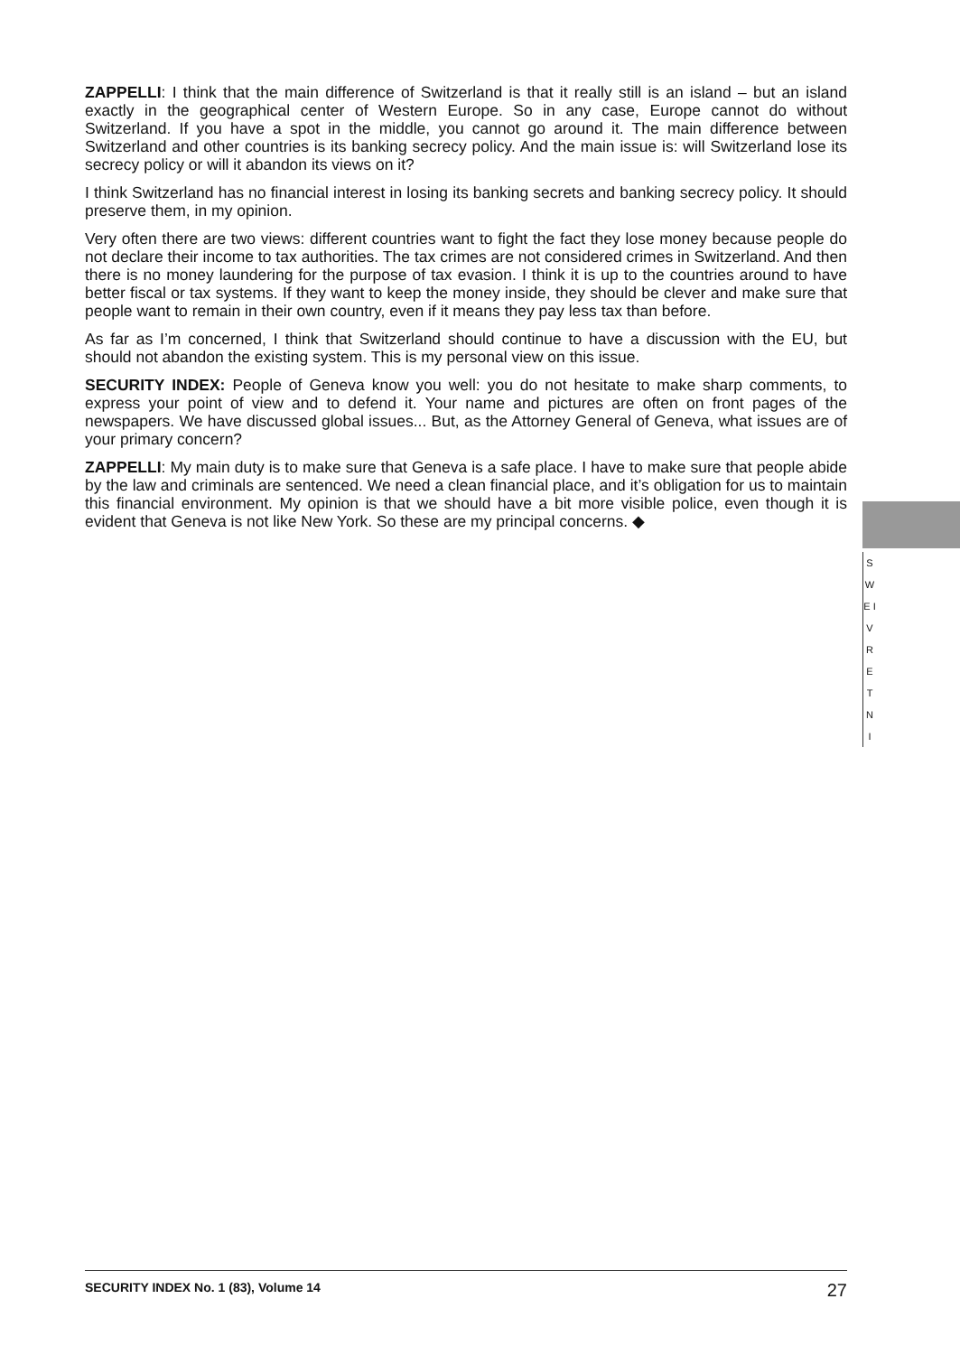ZAPPELLI: I think that the main difference of Switzerland is that it really still is an island – but an island exactly in the geographical center of Western Europe. So in any case, Europe cannot do without Switzerland. If you have a spot in the middle, you cannot go around it. The main difference between Switzerland and other countries is its banking secrecy policy. And the main issue is: will Switzerland lose its secrecy policy or will it abandon its views on it?
I think Switzerland has no financial interest in losing its banking secrets and banking secrecy policy. It should preserve them, in my opinion.
Very often there are two views: different countries want to fight the fact they lose money because people do not declare their income to tax authorities. The tax crimes are not considered crimes in Switzerland. And then there is no money laundering for the purpose of tax evasion. I think it is up to the countries around to have better fiscal or tax systems. If they want to keep the money inside, they should be clever and make sure that people want to remain in their own country, even if it means they pay less tax than before.
As far as I’m concerned, I think that Switzerland should continue to have a discussion with the EU, but should not abandon the existing system. This is my personal view on this issue.
SECURITY INDEX: People of Geneva know you well: you do not hesitate to make sharp comments, to express your point of view and to defend it. Your name and pictures are often on front pages of the newspapers. We have discussed global issues... But, as the Attorney General of Geneva, what issues are of your primary concern?
ZAPPELLI: My main duty is to make sure that Geneva is a safe place. I have to make sure that people abide by the law and criminals are sentenced. We need a clean financial place, and it’s obligation for us to maintain this financial environment. My opinion is that we should have a bit more visible police, even though it is evident that Geneva is not like New York. So these are my principal concerns. ◆
S W E I V R E T N I
SECURITY INDEX No. 1 (83), Volume 14 27